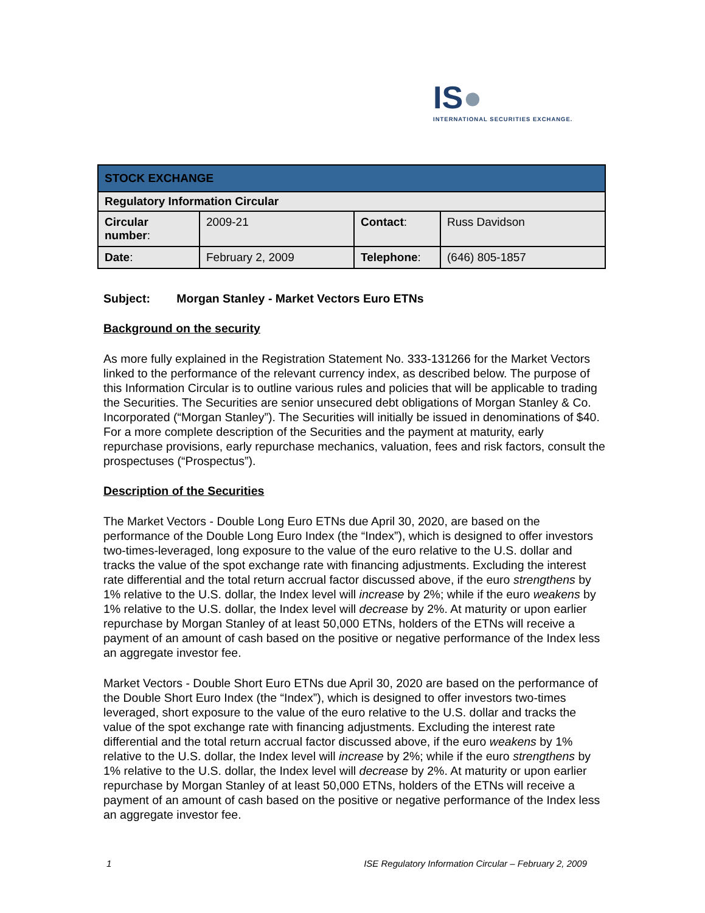IS●
INTERNATIONAL SECURITIES EXCHANGE.
| STOCK EXCHANGE | | | |
| Regulatory Information Circular | | | |
| Circular number : | 2009-21 | Contact : | Russ Davidson |
| Date : | February 2, 2009 | Telephone : | (646) 805-1857 |
Subject: Morgan Stanley - Market Vectors Euro ETNs
Background on the security
As more fully explained in the Registration Statement No. 333-131266 for the Market Vectors linked to the performance of the relevant currency index, as described below. The purpose of this Information Circular is to outline various rules and policies that will be applicable to trading the Securities. The Securities are senior unsecured debt obligations of Morgan Stanley & Co. Incorporated (“Morgan Stanley”). The Securities will initially be issued in denominations of $40. For a more complete description of the Securities and the payment at maturity, early repurchase provisions, early repurchase mechanics, valuation, fees and risk factors, consult the prospectuses (“Prospectus”).
Description of the Securities
The Market Vectors - Double Long Euro ETNs due April 30, 2020, are based on the performance of the Double Long Euro Index (the “Index”), which is designed to offer investors two-times-leveraged, long exposure to the value of the euro relative to the U.S. dollar and tracks the value of the spot exchange rate with financing adjustments. Excluding the interest rate differential and the total return accrual factor discussed above, if the euro strengthens by 1% relative to the U.S. dollar, the Index level will increase by 2%; while if the euro weakens by 1% relative to the U.S. dollar, the Index level will decrease by 2%. At maturity or upon earlier repurchase by Morgan Stanley of at least 50,000 ETNs, holders of the ETNs will receive a payment of an amount of cash based on the positive or negative performance of the Index less an aggregate investor fee.
Market Vectors - Double Short Euro ETNs due April 30, 2020 are based on the performance of the Double Short Euro Index (the “Index”), which is designed to offer investors two-times leveraged, short exposure to the value of the euro relative to the U.S. dollar and tracks the value of the spot exchange rate with financing adjustments. Excluding the interest rate differential and the total return accrual factor discussed above, if the euro weakens by 1% relative to the U.S. dollar, the Index level will increase by 2%; while if the euro strengthens by 1% relative to the U.S. dollar, the Index level will decrease by 2%. At maturity or upon earlier repurchase by Morgan Stanley of at least 50,000 ETNs, holders of the ETNs will receive a payment of an amount of cash based on the positive or negative performance of the Index less an aggregate investor fee.
1 ISE Regulatory Information Circular – February 2, 2009